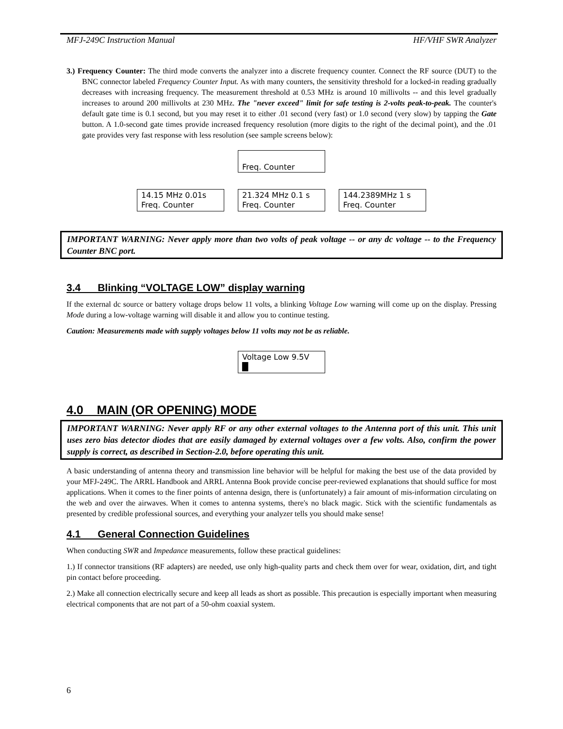MFJ-249C Instruction Manual HF/VHF SWR Analyzer
3.) Frequency Counter: The third mode converts the analyzer into a discrete frequency counter. Connect the RF source (DUT) to the BNC connector labeled Frequency Counter Input. As with many counters, the sensitivity threshold for a locked-in reading gradually decreases with increasing frequency. The measurement threshold at 0.53 MHz is around 10 millivolts -- and this level gradually increases to around 200 millivolts at 230 MHz. The "never exceed" limit for safe testing is 2-volts peak-to-peak. The counter's default gate time is 0.1 second, but you may reset it to either .01 second (very fast) or 1.0 second (very slow) by tapping the Gate button. A 1.0-second gate times provide increased frequency resolution (more digits to the right of the decimal point), and the .01 gate provides very fast response with less resolution (see sample screens below):
Freq. Counter
14.15 MHz 0.01s
Freq. Counter
21.324 MHz 0.1 s
Freq. Counter
144.2389MHz 1 s
Freq. Counter
IMPORTANT WARNING: Never apply more than two volts of peak voltage -- or any dc voltage -- to the Frequency Counter BNC port.
3.4 Blinking “VOLTAGE LOW” display warning
If the external dc source or battery voltage drops below 11 volts, a blinking Voltage Low warning will come up on the display. Pressing Mode during a low-voltage warning will disable it and allow you to continue testing.
Caution: Measurements made with supply voltages below 11 volts may not be as reliable.
Voltage Low 9.5V
█
4.0 MAIN (OR OPENING) MODE
IMPORTANT WARNING: Never apply RF or any other external voltages to the Antenna port of this unit. This unit uses zero bias detector diodes that are easily damaged by external voltages over a few volts. Also, confirm the power supply is correct, as described in Section-2.0, before operating this unit.
A basic understanding of antenna theory and transmission line behavior will be helpful for making the best use of the data provided by your MFJ-249C. The ARRL Handbook and ARRL Antenna Book provide concise peer-reviewed explanations that should suffice for most applications. When it comes to the finer points of antenna design, there is (unfortunately) a fair amount of mis-information circulating on the web and over the airwaves. When it comes to antenna systems, there's no black magic. Stick with the scientific fundamentals as presented by credible professional sources, and everything your analyzer tells you should make sense!
4.1 General Connection Guidelines
When conducting SWR and Impedance measurements, follow these practical guidelines:
1.) If connector transitions (RF adapters) are needed, use only high-quality parts and check them over for wear, oxidation, dirt, and tight pin contact before proceeding.
2.) Make all connection electrically secure and keep all leads as short as possible. This precaution is especially important when measuring electrical components that are not part of a 50-ohm coaxial system.
6